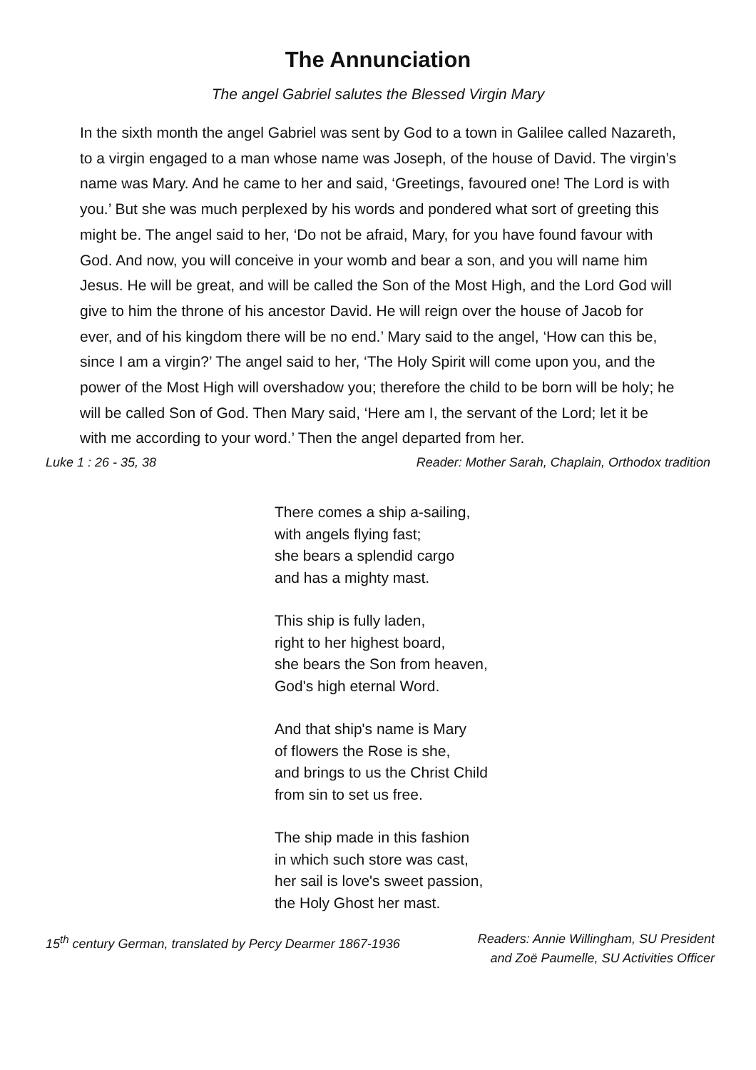The Annunciation
The angel Gabriel salutes the Blessed Virgin Mary
In the sixth month the angel Gabriel was sent by God to a town in Galilee called Nazareth, to a virgin engaged to a man whose name was Joseph, of the house of David. The virgin’s name was Mary. And he came to her and said, ‘Greetings, favoured one! The Lord is with you.’ But she was much perplexed by his words and pondered what sort of greeting this might be. The angel said to her, ‘Do not be afraid, Mary, for you have found favour with God. And now, you will conceive in your womb and bear a son, and you will name him Jesus. He will be great, and will be called the Son of the Most High, and the Lord God will give to him the throne of his ancestor David. He will reign over the house of Jacob for ever, and of his kingdom there will be no end.’ Mary said to the angel, ‘How can this be, since I am a virgin?’ The angel said to her, ‘The Holy Spirit will come upon you, and the power of the Most High will overshadow you; therefore the child to be born will be holy; he will be called Son of God. Then Mary said, ‘Here am I, the servant of the Lord; let it be with me according to your word.’ Then the angel departed from her.
Luke 1 : 26 - 35, 38 Reader: Mother Sarah, Chaplain, Orthodox tradition
There comes a ship a-sailing,
with angels flying fast;
she bears a splendid cargo
and has a mighty mast.
This ship is fully laden,
right to her highest board,
she bears the Son from heaven,
God's high eternal Word.
And that ship's name is Mary
of flowers the Rose is she,
and brings to us the Christ Child
from sin to set us free.
The ship made in this fashion
in which such store was cast,
her sail is love's sweet passion,
the Holy Ghost her mast.
15<sup>th</sup> century German, translated by Percy Dearmer 1867-1936 Readers: Annie Willingham, SU President
and Zoë Paumelle, SU Activities Officer